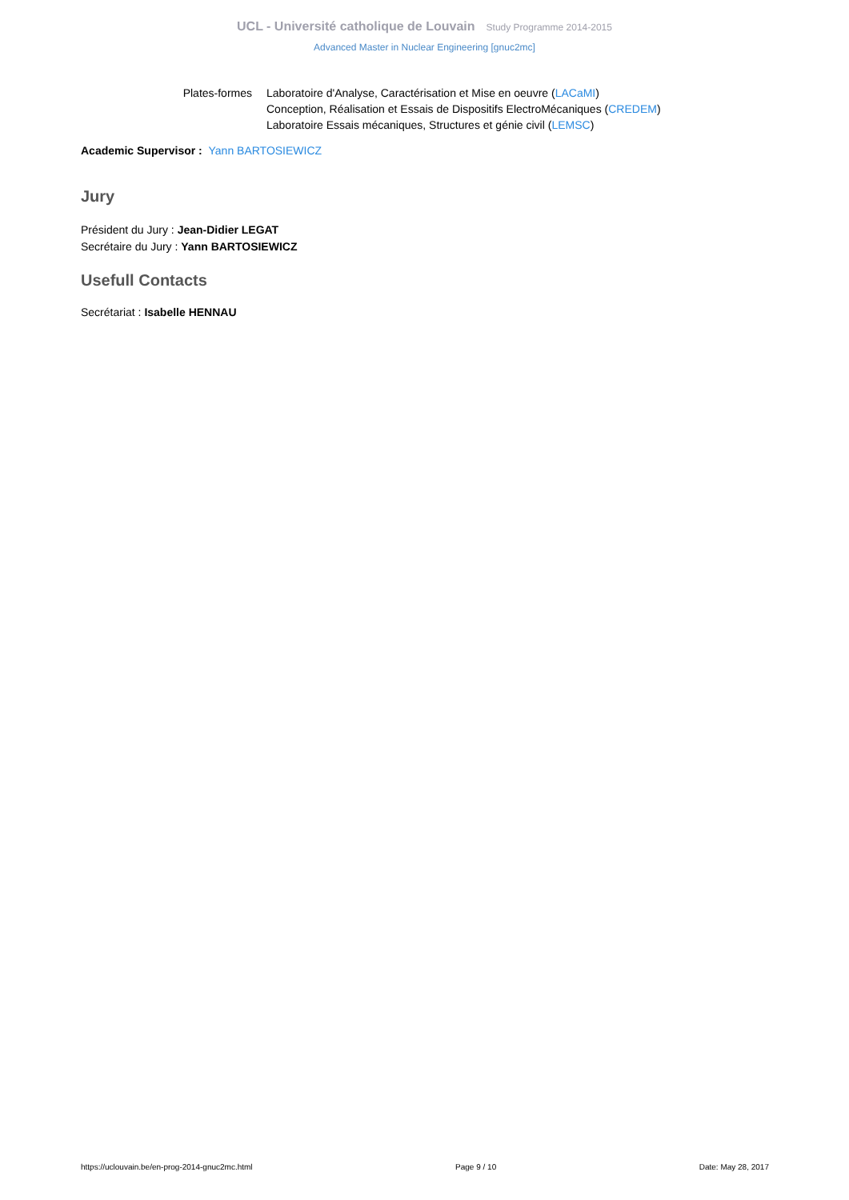UCL - Université catholique de Louvain Study Programme 2014-2015
Advanced Master in Nuclear Engineering [gnuc2mc]
Plates-formes Laboratoire d'Analyse, Caractérisation et Mise en oeuvre (LACaMI)
Conception, Réalisation et Essais de Dispositifs ElectroMécaniques (CREDEM)
Laboratoire Essais mécaniques, Structures et génie civil (LEMSC)
Academic Supervisor : Yann BARTOSIEWICZ
Jury
Président du Jury : Jean-Didier LEGAT
Secrétaire du Jury : Yann BARTOSIEWICZ
Usefull Contacts
Secrétariat : Isabelle HENNAU
https://uclouvain.be/en-prog-2014-gnuc2mc.html Page 9 / 10 Date: May 28, 2017